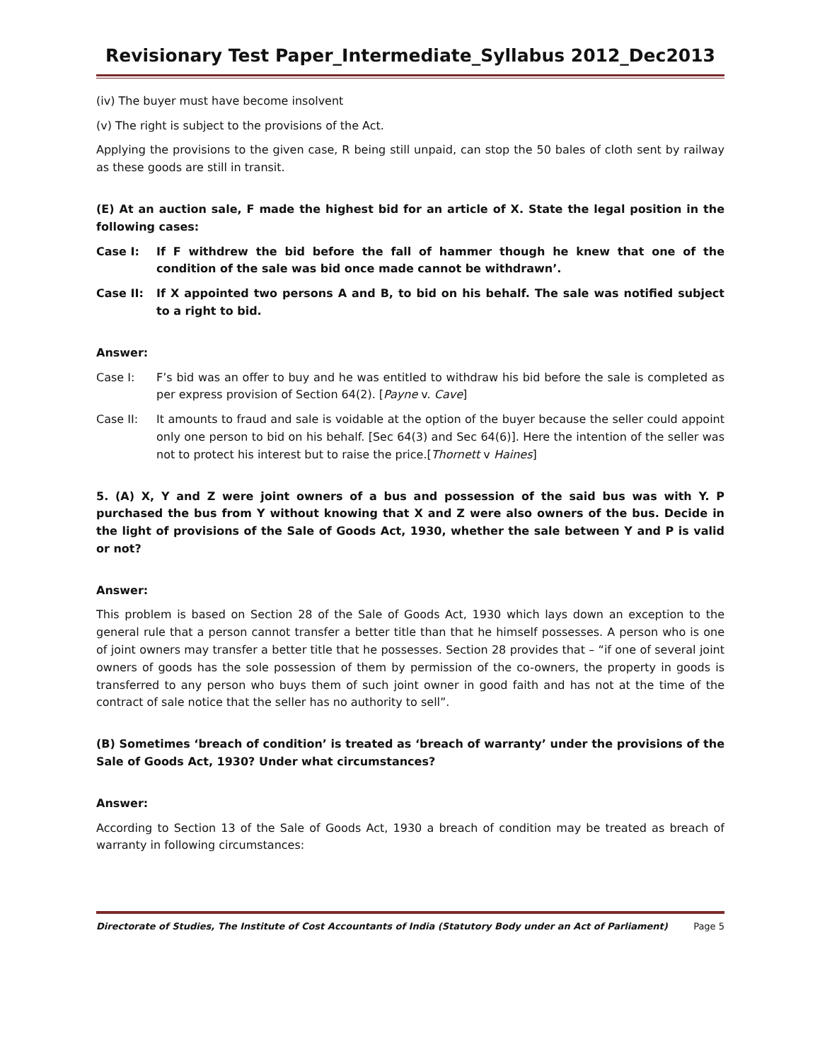Revisionary Test Paper_Intermediate_Syllabus 2012_Dec2013
(iv) The buyer must have become insolvent
(v) The right is subject to the provisions of the Act.
Applying the provisions to the given case, R being still unpaid, can stop the 50 bales of cloth sent by railway as these goods are still in transit.
(E) At an auction sale, F made the highest bid for an article of X. State the legal position in the following cases:
Case I: If F withdrew the bid before the fall of hammer though he knew that one of the condition of the sale was bid once made cannot be withdrawn’.
Case II: If X appointed two persons A and B, to bid on his behalf. The sale was notified subject to a right to bid.
Answer:
Case I: F’s bid was an offer to buy and he was entitled to withdraw his bid before the sale is completed as per express provision of Section 64(2). [Payne v. Cave]
Case II: It amounts to fraud and sale is voidable at the option of the buyer because the seller could appoint only one person to bid on his behalf. [Sec 64(3) and Sec 64(6)]. Here the intention of the seller was not to protect his interest but to raise the price.[Thornett v Haines]
5. (A) X, Y and Z were joint owners of a bus and possession of the said bus was with Y. P purchased the bus from Y without knowing that X and Z were also owners of the bus. Decide in the light of provisions of the Sale of Goods Act, 1930, whether the sale between Y and P is valid or not?
Answer:
This problem is based on Section 28 of the Sale of Goods Act, 1930 which lays down an exception to the general rule that a person cannot transfer a better title than that he himself possesses. A person who is one of joint owners may transfer a better title that he possesses. Section 28 provides that – “if one of several joint owners of goods has the sole possession of them by permission of the co-owners, the property in goods is transferred to any person who buys them of such joint owner in good faith and has not at the time of the contract of sale notice that the seller has no authority to sell”.
(B) Sometimes ‘breach of condition’ is treated as ‘breach of warranty’ under the provisions of the Sale of Goods Act, 1930? Under what circumstances?
Answer:
According to Section 13 of the Sale of Goods Act, 1930 a breach of condition may be treated as breach of warranty in following circumstances:
Directorate of Studies, The Institute of Cost Accountants of India (Statutory Body under an Act of Parliament) Page 5